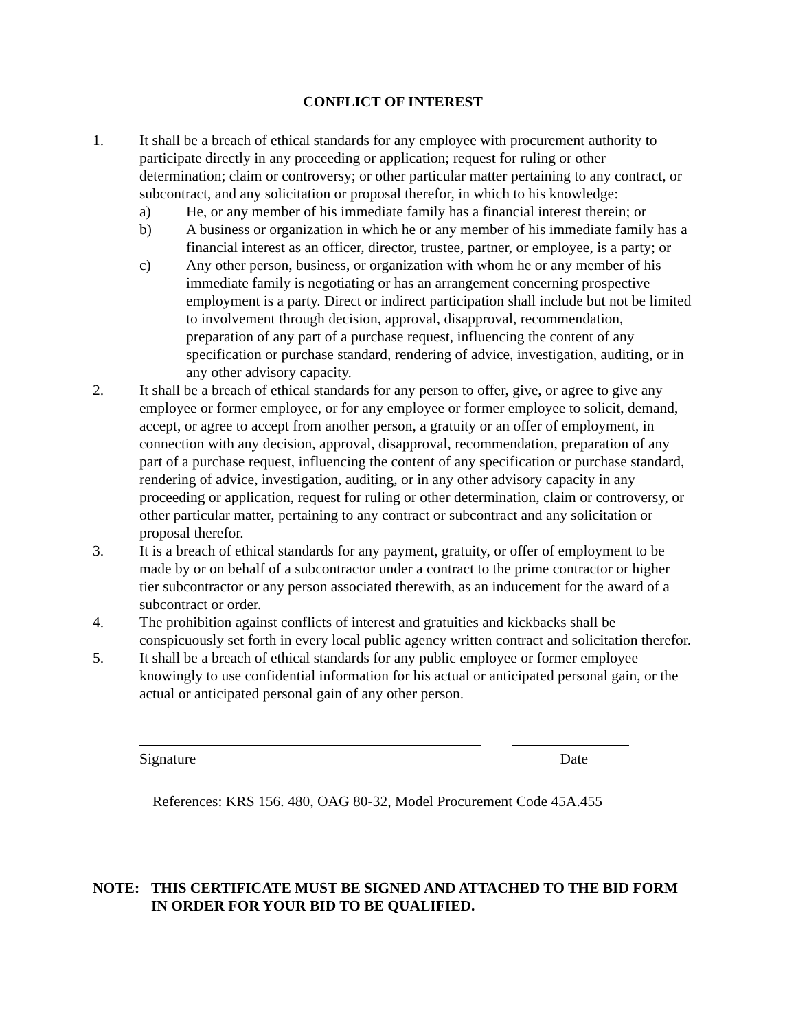CONFLICT OF INTEREST
1. It shall be a breach of ethical standards for any employee with procurement authority to participate directly in any proceeding or application; request for ruling or other determination; claim or controversy; or other particular matter pertaining to any contract, or subcontract, and any solicitation or proposal therefor, in which to his knowledge:
a) He, or any member of his immediate family has a financial interest therein; or
b) A business or organization in which he or any member of his immediate family has a financial interest as an officer, director, trustee, partner, or employee, is a party; or
c) Any other person, business, or organization with whom he or any member of his immediate family is negotiating or has an arrangement concerning prospective employment is a party. Direct or indirect participation shall include but not be limited to involvement through decision, approval, disapproval, recommendation, preparation of any part of a purchase request, influencing the content of any specification or purchase standard, rendering of advice, investigation, auditing, or in any other advisory capacity.
2. It shall be a breach of ethical standards for any person to offer, give, or agree to give any employee or former employee, or for any employee or former employee to solicit, demand, accept, or agree to accept from another person, a gratuity or an offer of employment, in connection with any decision, approval, disapproval, recommendation, preparation of any part of a purchase request, influencing the content of any specification or purchase standard, rendering of advice, investigation, auditing, or in any other advisory capacity in any proceeding or application, request for ruling or other determination, claim or controversy, or other particular matter, pertaining to any contract or subcontract and any solicitation or proposal therefor.
3. It is a breach of ethical standards for any payment, gratuity, or offer of employment to be made by or on behalf of a subcontractor under a contract to the prime contractor or higher tier subcontractor or any person associated therewith, as an inducement for the award of a subcontract or order.
4. The prohibition against conflicts of interest and gratuities and kickbacks shall be conspicuously set forth in every local public agency written contract and solicitation therefor.
5. It shall be a breach of ethical standards for any public employee or former employee knowingly to use confidential information for his actual or anticipated personal gain, or the actual or anticipated personal gain of any other person.
Signature Date
References: KRS 156. 480, OAG 80-32, Model Procurement Code 45A.455
NOTE: THIS CERTIFICATE MUST BE SIGNED AND ATTACHED TO THE BID FORM IN ORDER FOR YOUR BID TO BE QUALIFIED.